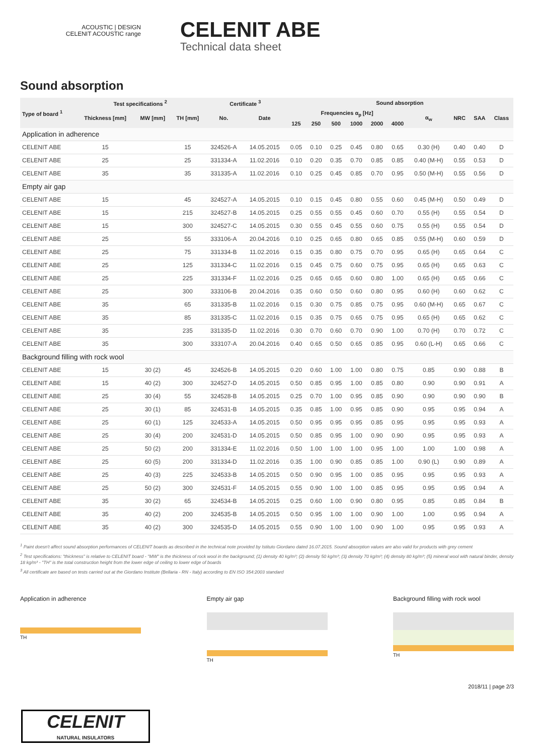ACOUSTIC | DESIGN
CELENIT ACOUSTIC range
CELENIT ABE
Technical data sheet
Sound absorption
| Type of board <sup>1</sup> | Test specifications <sup>2</sup> | | | Certificate <sup>3</sup> | | Sound absorption | | | | | | | | | |
| --- | --- | --- | --- | --- | --- | --- | --- | --- | --- | --- | --- | --- | --- | --- | --- |
| | Thickness [mm] | MW [mm] | TH [mm] | No. | Date | Frequencies α<sub>p</sub> [Hz] | | | | | | α<sub>w</sub> | NRC | SAA | Class |
| | | | | | | 125 | 250 | 500 | 1000 | 2000 | 4000 | | | | |
| Application in adherence | | | | | | | | | | | | | | | |
| CELENIT ABE | 15 | | 15 | 324526-A | 14.05.2015 | 0.05 | 0.10 | 0.25 | 0.45 | 0.80 | 0.65 | 0.30 (H) | 0.40 | 0.40 | D |
| CELENIT ABE | 25 | | 25 | 331334-A | 11.02.2016 | 0.10 | 0.20 | 0.35 | 0.70 | 0.85 | 0.85 | 0.40 (M-H) | 0.55 | 0.53 | D |
| CELENIT ABE | 35 | | 35 | 331335-A | 11.02.2016 | 0.10 | 0.25 | 0.45 | 0.85 | 0.70 | 0.95 | 0.50 (M-H) | 0.55 | 0.56 | D |
| Empty air gap | | | | | | | | | | | | | | | |
| CELENIT ABE | 15 | | 45 | 324527-A | 14.05.2015 | 0.10 | 0.15 | 0.45 | 0.80 | 0.55 | 0.60 | 0.45 (M-H) | 0.50 | 0.49 | D |
| CELENIT ABE | 15 | | 215 | 324527-B | 14.05.2015 | 0.25 | 0.55 | 0.55 | 0.45 | 0.60 | 0.70 | 0.55 (H) | 0.55 | 0.54 | D |
| CELENIT ABE | 15 | | 300 | 324527-C | 14.05.2015 | 0.30 | 0.55 | 0.45 | 0.55 | 0.60 | 0.75 | 0.55 (H) | 0.55 | 0.54 | D |
| CELENIT ABE | 25 | | 55 | 333106-A | 20.04.2016 | 0.10 | 0.25 | 0.65 | 0.80 | 0.65 | 0.85 | 0.55 (M-H) | 0.60 | 0.59 | D |
| CELENIT ABE | 25 | | 75 | 331334-B | 11.02.2016 | 0.15 | 0.35 | 0.80 | 0.75 | 0.70 | 0.95 | 0.65 (H) | 0.65 | 0.64 | C |
| CELENIT ABE | 25 | | 125 | 331334-C | 11.02.2016 | 0.15 | 0.45 | 0.75 | 0.60 | 0.75 | 0.95 | 0.65 (H) | 0.65 | 0.63 | C |
| CELENIT ABE | 25 | | 225 | 331334-F | 11.02.2016 | 0.25 | 0.65 | 0.65 | 0.60 | 0.80 | 1.00 | 0.65 (H) | 0.65 | 0.66 | C |
| CELENIT ABE | 25 | | 300 | 333106-B | 20.04.2016 | 0.35 | 0.60 | 0.50 | 0.60 | 0.80 | 0.95 | 0.60 (H) | 0.60 | 0.62 | C |
| CELENIT ABE | 35 | | 65 | 331335-B | 11.02.2016 | 0.15 | 0.30 | 0.75 | 0.85 | 0.75 | 0.95 | 0.60 (M-H) | 0.65 | 0.67 | C |
| CELENIT ABE | 35 | | 85 | 331335-C | 11.02.2016 | 0.15 | 0.35 | 0.75 | 0.65 | 0.75 | 0.95 | 0.65 (H) | 0.65 | 0.62 | C |
| CELENIT ABE | 35 | | 235 | 331335-D | 11.02.2016 | 0.30 | 0.70 | 0.60 | 0.70 | 0.90 | 1.00 | 0.70 (H) | 0.70 | 0.72 | C |
| CELENIT ABE | 35 | | 300 | 333107-A | 20.04.2016 | 0.40 | 0.65 | 0.50 | 0.65 | 0.85 | 0.95 | 0.60 (L-H) | 0.65 | 0.66 | C |
| Background filling with rock wool | | | | | | | | | | | | | | | |
| CELENIT ABE | 15 | 30 (2) | 45 | 324526-B | 14.05.2015 | 0.20 | 0.60 | 1.00 | 1.00 | 0.80 | 0.75 | 0.85 | 0.90 | 0.88 | B |
| CELENIT ABE | 15 | 40 (2) | 300 | 324527-D | 14.05.2015 | 0.50 | 0.85 | 0.95 | 1.00 | 0.85 | 0.80 | 0.90 | 0.90 | 0.91 | A |
| CELENIT ABE | 25 | 30 (4) | 55 | 324528-B | 14.05.2015 | 0.25 | 0.70 | 1.00 | 0.95 | 0.85 | 0.90 | 0.90 | 0.90 | 0.90 | B |
| CELENIT ABE | 25 | 30 (1) | 85 | 324531-B | 14.05.2015 | 0.35 | 0.85 | 1.00 | 0.95 | 0.85 | 0.90 | 0.95 | 0.95 | 0.94 | A |
| CELENIT ABE | 25 | 60 (1) | 125 | 324533-A | 14.05.2015 | 0.50 | 0.95 | 0.95 | 0.95 | 0.85 | 0.95 | 0.95 | 0.95 | 0.93 | A |
| CELENIT ABE | 25 | 30 (4) | 200 | 324531-D | 14.05.2015 | 0.50 | 0.85 | 0.95 | 1.00 | 0.90 | 0.90 | 0.95 | 0.95 | 0.93 | A |
| CELENIT ABE | 25 | 50 (2) | 200 | 331334-E | 11.02.2016 | 0.50 | 1.00 | 1.00 | 1.00 | 0.95 | 1.00 | 1.00 | 1.00 | 0.98 | A |
| CELENIT ABE | 25 | 60 (5) | 200 | 331334-D | 11.02.2016 | 0.35 | 1.00 | 0.90 | 0.85 | 0.85 | 1.00 | 0.90 (L) | 0.90 | 0.89 | A |
| CELENIT ABE | 25 | 40 (3) | 225 | 324533-B | 14.05.2015 | 0.50 | 0.90 | 0.95 | 1.00 | 0.85 | 0.95 | 0.95 | 0.95 | 0.93 | A |
| CELENIT ABE | 25 | 50 (2) | 300 | 324531-F | 14.05.2015 | 0.55 | 0.90 | 1.00 | 1.00 | 0.85 | 0.95 | 0.95 | 0.95 | 0.94 | A |
| CELENIT ABE | 35 | 30 (2) | 65 | 324534-B | 14.05.2015 | 0.25 | 0.60 | 1.00 | 0.90 | 0.80 | 0.95 | 0.85 | 0.85 | 0.84 | B |
| CELENIT ABE | 35 | 40 (2) | 200 | 324535-B | 14.05.2015 | 0.50 | 0.95 | 1.00 | 1.00 | 0.90 | 1.00 | 1.00 | 0.95 | 0.94 | A |
| CELENIT ABE | 35 | 40 (2) | 300 | 324535-D | 14.05.2015 | 0.55 | 0.90 | 1.00 | 1.00 | 0.90 | 1.00 | 0.95 | 0.95 | 0.93 | A |
<sup>1</sup> Paint doesn't affect sound absorption performances of CELENIT boards as described in the technical note provided by Istituto Giordano dated 16.07.2015. Sound absorption values are also valid for products with grey cement
<sup>2</sup> Test specifications: "thickness" is relative to CELENIT board - "MW" is the thickness of rock wool in the background; (1) density 40 kg/m³; (2) density 50 kg/m³; (3) density 70 kg/m³; (4) density 80 kg/m³; (5) mineral wool with natural binder, density 18 kg/m³ - "TH" is the total construction height from the lower edge of ceiling to lower edge of boards
<sup>3</sup> All certificate are based on tests carried out at the Giordano Institute (Bellaria - RN - Italy) according to EN ISO 354:2003 standard
Application in adherence
TH
Empty air gap
TH
Background filling with rock wool
TH
2018/11 | page 2/3
CELENIT
NATURAL INSULATORS